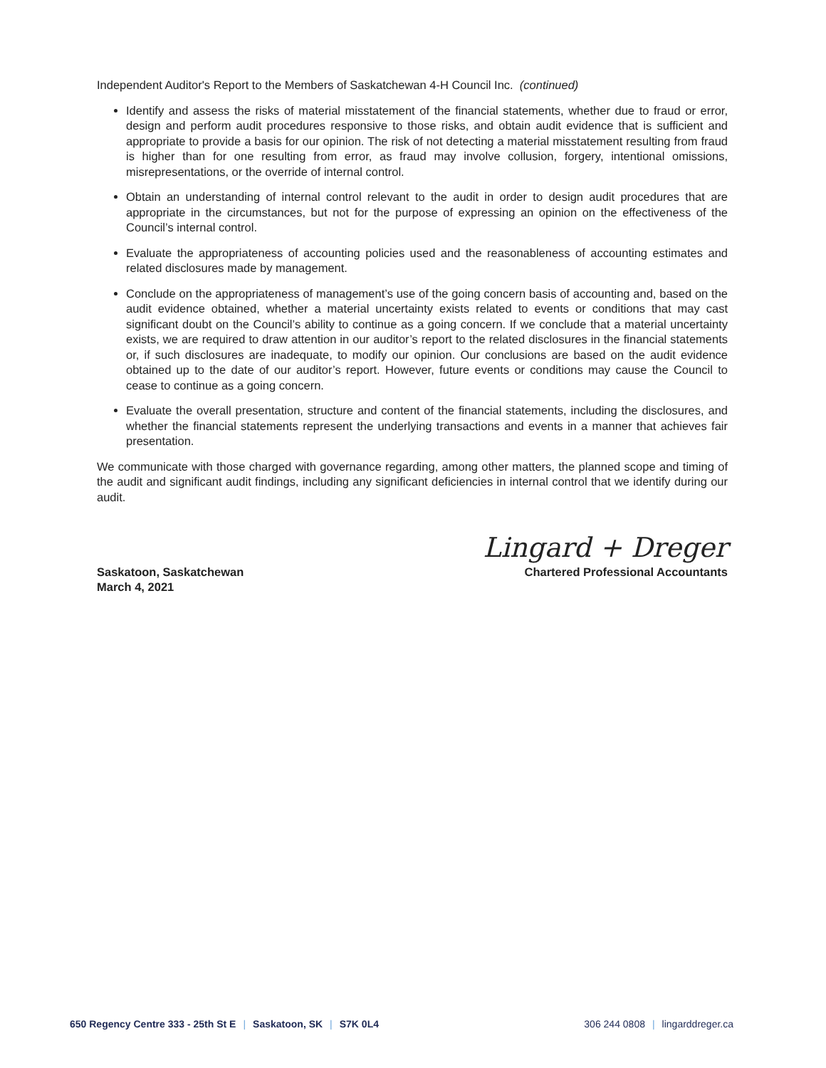Independent Auditor's Report to the Members of Saskatchewan 4-H Council Inc. (continued)
Identify and assess the risks of material misstatement of the financial statements, whether due to fraud or error, design and perform audit procedures responsive to those risks, and obtain audit evidence that is sufficient and appropriate to provide a basis for our opinion. The risk of not detecting a material misstatement resulting from fraud is higher than for one resulting from error, as fraud may involve collusion, forgery, intentional omissions, misrepresentations, or the override of internal control.
Obtain an understanding of internal control relevant to the audit in order to design audit procedures that are appropriate in the circumstances, but not for the purpose of expressing an opinion on the effectiveness of the Council’s internal control.
Evaluate the appropriateness of accounting policies used and the reasonableness of accounting estimates and related disclosures made by management.
Conclude on the appropriateness of management’s use of the going concern basis of accounting and, based on the audit evidence obtained, whether a material uncertainty exists related to events or conditions that may cast significant doubt on the Council’s ability to continue as a going concern. If we conclude that a material uncertainty exists, we are required to draw attention in our auditor’s report to the related disclosures in the financial statements or, if such disclosures are inadequate, to modify our opinion. Our conclusions are based on the audit evidence obtained up to the date of our auditor’s report. However, future events or conditions may cause the Council to cease to continue as a going concern.
Evaluate the overall presentation, structure and content of the financial statements, including the disclosures, and whether the financial statements represent the underlying transactions and events in a manner that achieves fair presentation.
We communicate with those charged with governance regarding, among other matters, the planned scope and timing of the audit and significant audit findings, including any significant deficiencies in internal control that we identify during our audit.
Lingard + Dreger
Saskatoon, Saskatchewan
March 4, 2021
Chartered Professional Accountants
650 Regency Centre 333 - 25th St E | Saskatoon, SK | S7K 0L4
306 244 0808 | lingarddreger.ca